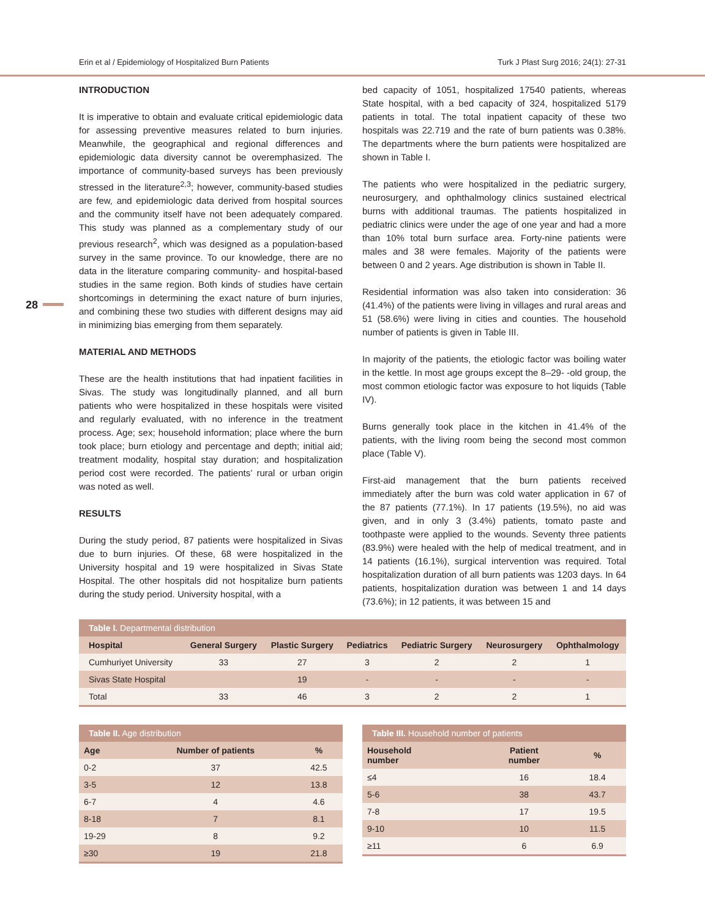Erin et al / Epidemiology of Hospitalized Burn Patients Turk J Plast Surg 2016; 24(1): 27-31
28
INTRODUCTION
It is imperative to obtain and evaluate critical epidemiologic data for assessing preventive measures related to burn injuries. Meanwhile, the geographical and regional differences and epidemiologic data diversity cannot be overemphasized. The importance of community-based surveys has been previously stressed in the literature<sup>2,3</sup>; however, community-based studies are few, and epidemiologic data derived from hospital sources and the community itself have not been adequately compared. This study was planned as a complementary study of our previous research<sup>2</sup>, which was designed as a population-based survey in the same province. To our knowledge, there are no data in the literature comparing community- and hospital-based studies in the same region. Both kinds of studies have certain shortcomings in determining the exact nature of burn injuries, and combining these two studies with different designs may aid in minimizing bias emerging from them separately.
MATERIAL AND METHODS
These are the health institutions that had inpatient facilities in Sivas. The study was longitudinally planned, and all burn patients who were hospitalized in these hospitals were visited and regularly evaluated, with no inference in the treatment process. Age; sex; household information; place where the burn took place; burn etiology and percentage and depth; initial aid; treatment modality, hospital stay duration; and hospitalization period cost were recorded. The patients’ rural or urban origin was noted as well.
RESULTS
During the study period, 87 patients were hospitalized in Sivas due to burn injuries. Of these, 68 were hospitalized in the University hospital and 19 were hospitalized in Sivas State Hospital. The other hospitals did not hospitalize burn patients during the study period. University hospital, with a
bed capacity of 1051, hospitalized 17540 patients, whereas State hospital, with a bed capacity of 324, hospitalized 5179 patients in total. The total inpatient capacity of these two hospitals was 22.719 and the rate of burn patients was 0.38%. The departments where the burn patients were hospitalized are shown in Table I.
The patients who were hospitalized in the pediatric surgery, neurosurgery, and ophthalmology clinics sustained electrical burns with additional traumas. The patients hospitalized in pediatric clinics were under the age of one year and had a more than 10% total burn surface area. Forty-nine patients were males and 38 were females. Majority of the patients were between 0 and 2 years. Age distribution is shown in Table II.
Residential information was also taken into consideration: 36 (41.4%) of the patients were living in villages and rural areas and 51 (58.6%) were living in cities and counties. The household number of patients is given in Table III.
In majority of the patients, the etiologic factor was boiling water in the kettle. In most age groups except the 8–29- -old group, the most common etiologic factor was exposure to hot liquids (Table IV).
Burns generally took place in the kitchen in 41.4% of the patients, with the living room being the second most common place (Table V).
First-aid management that the burn patients received immediately after the burn was cold water application in 67 of the 87 patients (77.1%). In 17 patients (19.5%), no aid was given, and in only 3 (3.4%) patients, tomato paste and toothpaste were applied to the wounds. Seventy three patients (83.9%) were healed with the help of medical treatment, and in 14 patients (16.1%), surgical intervention was required. Total hospitalization duration of all burn patients was 1203 days. In 64 patients, hospitalization duration was between 1 and 14 days (73.6%); in 12 patients, it was between 15 and
Table I. Departmental distribution
| Hospital | General Surgery | Plastic Surgery | Pediatrics | Pediatric Surgery | Neurosurgery | Ophthalmology |
| --- | --- | --- | --- | --- | --- | --- |
| Cumhuriyet University | 33 | 27 | 3 | 2 | 2 | 1 |
| Sivas State Hospital | | 19 | - | - | - | - |
| Total | 33 | 46 | 3 | 2 | 2 | 1 |
Table II. Age distribution
| Age | Number of patients | % |
| --- | --- | --- |
| 0-2 | 37 | 42.5 |
| 3-5 | 12 | 13.8 |
| 6-7 | 4 | 4.6 |
| 8-18 | 7 | 8.1 |
| 19-29 | 8 | 9.2 |
| ≥30 | 19 | 21.8 |
Table III. Household number of patients
| Household number | Patient number | % |
| --- | --- | --- |
| ≤4 | 16 | 18.4 |
| 5-6 | 38 | 43.7 |
| 7-8 | 17 | 19.5 |
| 9-10 | 10 | 11.5 |
| ≥11 | 6 | 6.9 |